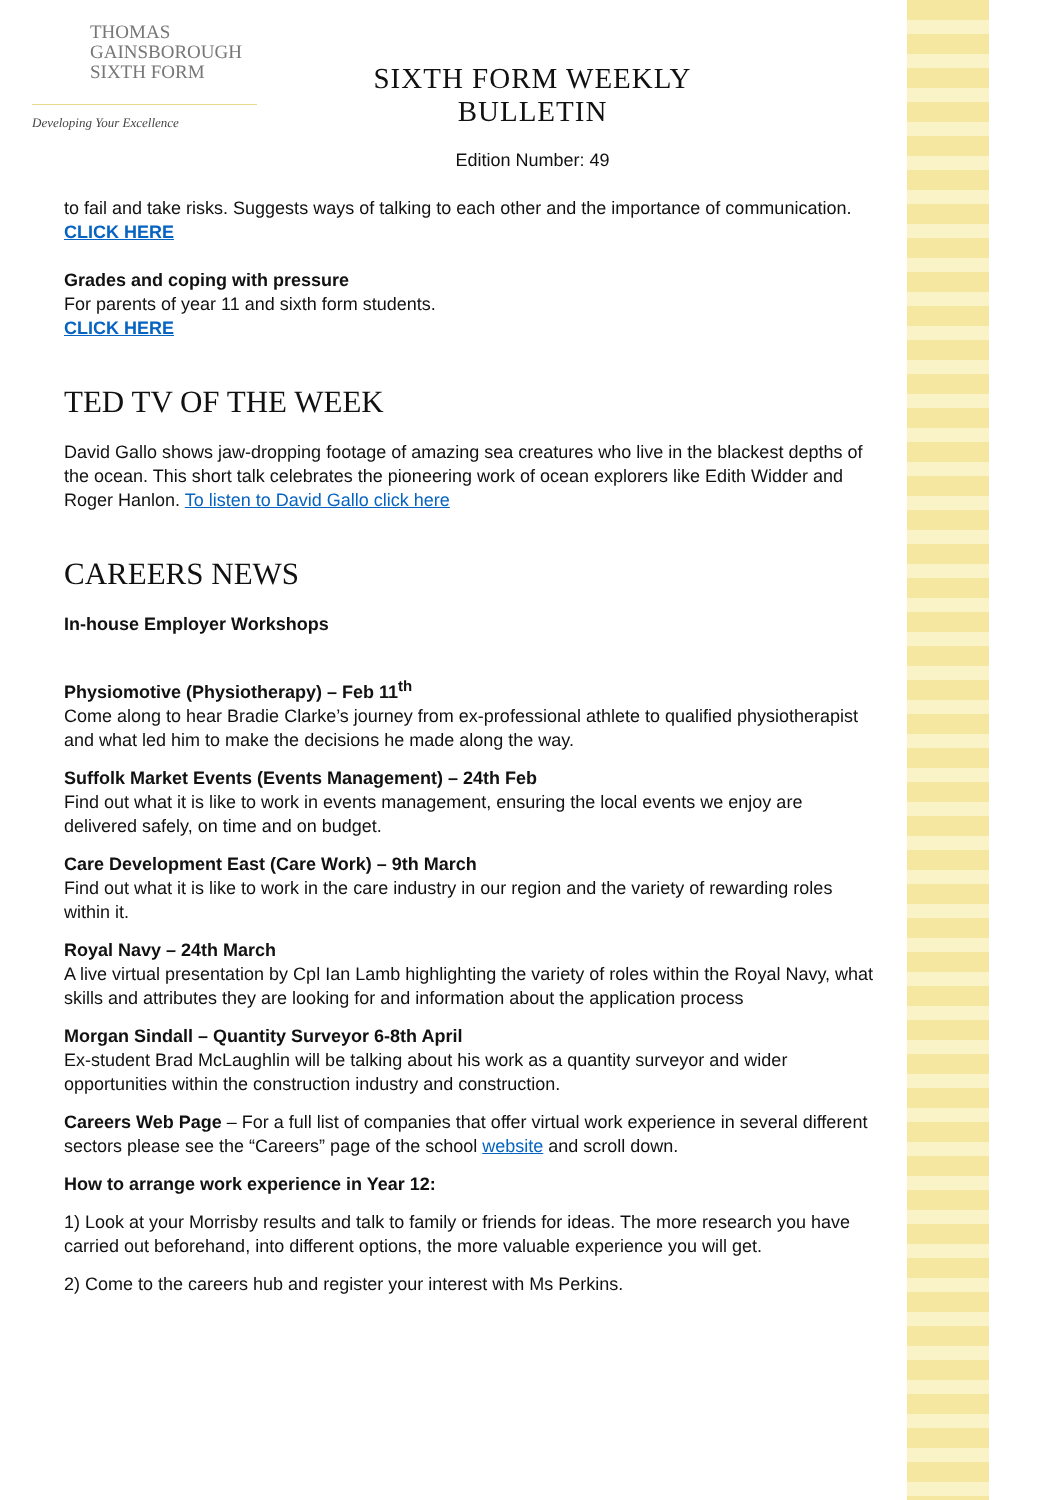THOMAS
GAINSBOROUGH
SIXTH FORM
Developing Your Excellence
SIXTH FORM WEEKLY BULLETIN
Edition Number: 49
to fail and take risks. Suggests ways of talking to each other and the importance of communication.
CLICK HERE
Grades and coping with pressure
For parents of year 11 and sixth form students.
CLICK HERE
TED TV OF THE WEEK
David Gallo shows jaw-dropping footage of amazing sea creatures who live in the blackest depths of the ocean. This short talk celebrates the pioneering work of ocean explorers like Edith Widder and Roger Hanlon. To listen to David Gallo click here
CAREERS NEWS
In-house Employer Workshops
Physiomotive (Physiotherapy) – Feb 11<sup>th</sup>
Come along to hear Bradie Clarke’s journey from ex-professional athlete to qualified physiotherapist and what led him to make the decisions he made along the way.
Suffolk Market Events (Events Management) – 24th Feb
Find out what it is like to work in events management, ensuring the local events we enjoy are delivered safely, on time and on budget.
Care Development East (Care Work) – 9th March
Find out what it is like to work in the care industry in our region and the variety of rewarding roles within it.
Royal Navy – 24th March
A live virtual presentation by Cpl Ian Lamb highlighting the variety of roles within the Royal Navy, what skills and attributes they are looking for and information about the application process
Morgan Sindall – Quantity Surveyor 6-8th April
Ex-student Brad McLaughlin will be talking about his work as a quantity surveyor and wider opportunities within the construction industry and construction.
Careers Web Page – For a full list of companies that offer virtual work experience in several different sectors please see the “Careers” page of the school website and scroll down.
How to arrange work experience in Year 12:
1) Look at your Morrisby results and talk to family or friends for ideas. The more research you have carried out beforehand, into different options, the more valuable experience you will get.
2) Come to the careers hub and register your interest with Ms Perkins.